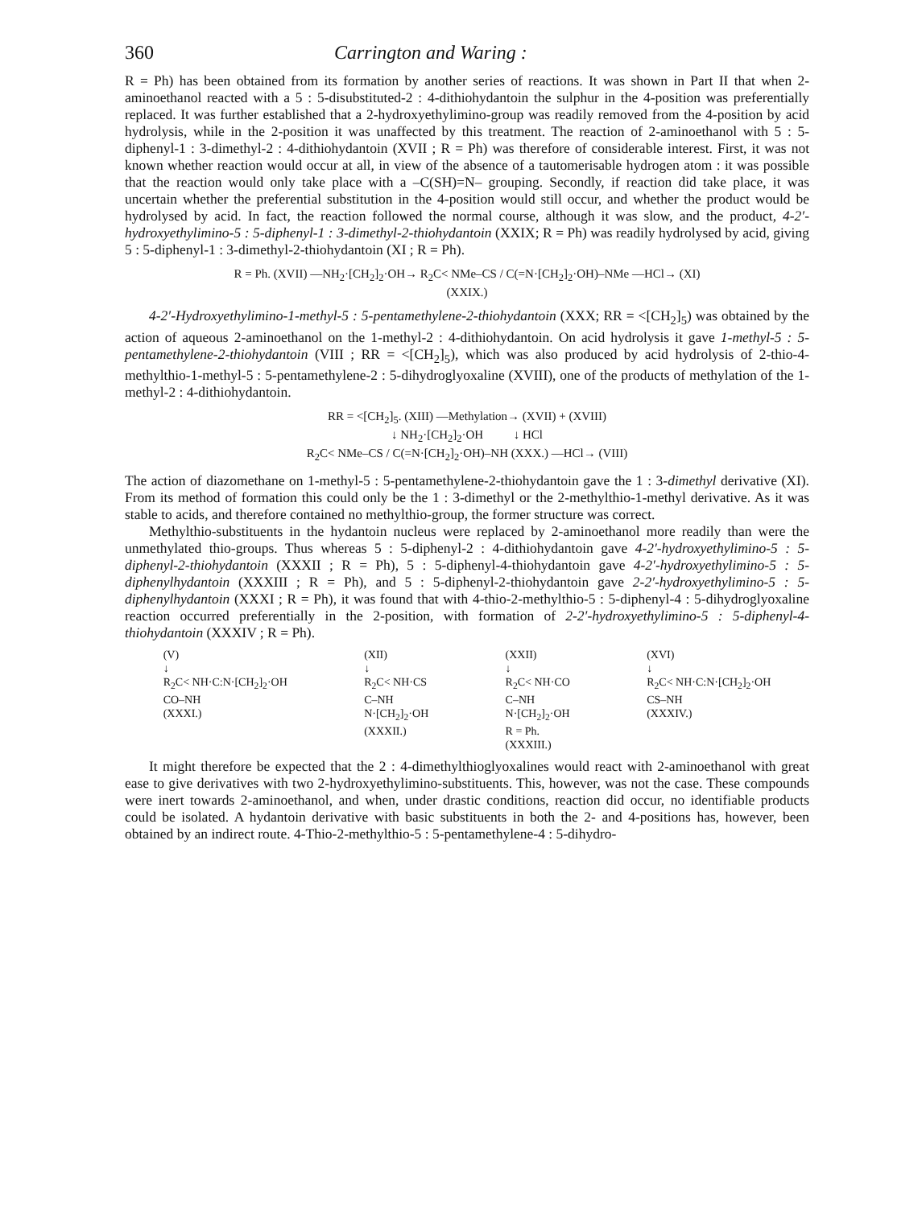360 Carrington and Waring :
R = Ph) has been obtained from its formation by another series of reactions. It was shown in Part II that when 2-aminoethanol reacted with a 5 : 5-disubstituted-2 : 4-dithiohydantoin the sulphur in the 4-position was preferentially replaced. It was further established that a 2-hydroxyethylimino-group was readily removed from the 4-position by acid hydrolysis, while in the 2-position it was unaffected by this treatment. The reaction of 2-aminoethanol with 5 : 5-diphenyl-1 : 3-dimethyl-2 : 4-dithiohydantoin (XVII ; R = Ph) was therefore of considerable interest. First, it was not known whether reaction would occur at all, in view of the absence of a tautomerisable hydrogen atom : it was possible that the reaction would only take place with a –C(SH)=N– grouping. Secondly, if reaction did take place, it was uncertain whether the preferential substitution in the 4-position would still occur, and whether the product would be hydrolysed by acid. In fact, the reaction followed the normal course, although it was slow, and the product, 4-2′-hydroxyethylimino-5 : 5-diphenyl-1 : 3-dimethyl-2-thiohydantoin (XXIX; R = Ph) was readily hydrolysed by acid, giving 5 : 5-diphenyl-1 : 3-dimethyl-2-thiohydantoin (XI ; R = Ph).
R = Ph. (XVII) —NH<sub>2</sub>·[CH<sub>2</sub>]<sub>2</sub>·OH→ R<sub>2</sub>C< NMe–CS / C(=N·[CH<sub>2</sub>]<sub>2</sub>·OH)–NMe —HCl→ (XI)
(XXIX.)
4-2′-Hydroxyethylimino-1-methyl-5 : 5-pentamethylene-2-thiohydantoin (XXX; RR = <[CH<sub>2</sub>]<sub>5</sub>) was obtained by the action of aqueous 2-aminoethanol on the 1-methyl-2 : 4-dithiohydantoin. On acid hydrolysis it gave 1-methyl-5 : 5-pentamethylene-2-thiohydantoin (VIII ; RR = <[CH<sub>2</sub>]<sub>5</sub>), which was also produced by acid hydrolysis of 2-thio-4-methylthio-1-methyl-5 : 5-pentamethylene-2 : 5-dihydroglyoxaline (XVIII), one of the products of methylation of the 1-methyl-2 : 4-dithiohydantoin.
RR = <[CH<sub>2</sub>]<sub>5</sub>. (XIII) —Methylation→ (XVII) + (XVIII)
↓ NH<sub>2</sub>·[CH<sub>2</sub>]<sub>2</sub>·OH ↓ HCl
R<sub>2</sub>C< NMe–CS / C(=N·[CH<sub>2</sub>]<sub>2</sub>·OH)–NH (XXX.) —HCl→ (VIII)
The action of diazomethane on 1-methyl-5 : 5-pentamethylene-2-thiohydantoin gave the 1 : 3-dimethyl derivative (XI). From its method of formation this could only be the 1 : 3-dimethyl or the 2-methylthio-1-methyl derivative. As it was stable to acids, and therefore contained no methylthio-group, the former structure was correct.
Methylthio-substituents in the hydantoin nucleus were replaced by 2-aminoethanol more readily than were the unmethylated thio-groups. Thus whereas 5 : 5-diphenyl-2 : 4-dithiohydantoin gave 4-2′-hydroxyethylimino-5 : 5-diphenyl-2-thiohydantoin (XXXII ; R = Ph), 5 : 5-diphenyl-4-thiohydantoin gave 4-2′-hydroxyethylimino-5 : 5-diphenylhydantoin (XXXIII ; R = Ph), and 5 : 5-diphenyl-2-thiohydantoin gave 2-2′-hydroxyethylimino-5 : 5-diphenylhydantoin (XXXI ; R = Ph), it was found that with 4-thio-2-methylthio-5 : 5-diphenyl-4 : 5-dihydroglyoxaline reaction occurred preferentially in the 2-position, with formation of 2-2′-hydroxyethylimino-5 : 5-diphenyl-4-thiohydantoin (XXXIV ; R = Ph).
(V)
↓
R<sub>2</sub>C< NH·C:N·[CH<sub>2</sub>]<sub>2</sub>·OH
CO–NH
(XXXI.)
(XII)
↓
R<sub>2</sub>C< NH·CS
C–NH
N·[CH<sub>2</sub>]<sub>2</sub>·OH
(XXXII.)
(XXII)
↓
R<sub>2</sub>C< NH·CO
C–NH
N·[CH<sub>2</sub>]<sub>2</sub>·OH
R = Ph.
(XXXIII.)
(XVI)
↓
R<sub>2</sub>C< NH·C:N·[CH<sub>2</sub>]<sub>2</sub>·OH
CS–NH
(XXXIV.)
It might therefore be expected that the 2 : 4-dimethylthioglyoxalines would react with 2-aminoethanol with great ease to give derivatives with two 2-hydroxyethylimino-substituents. This, however, was not the case. These compounds were inert towards 2-aminoethanol, and when, under drastic conditions, reaction did occur, no identifiable products could be isolated. A hydantoin derivative with basic substituents in both the 2- and 4-positions has, however, been obtained by an indirect route. 4-Thio-2-methylthio-5 : 5-pentamethylene-4 : 5-dihydro-